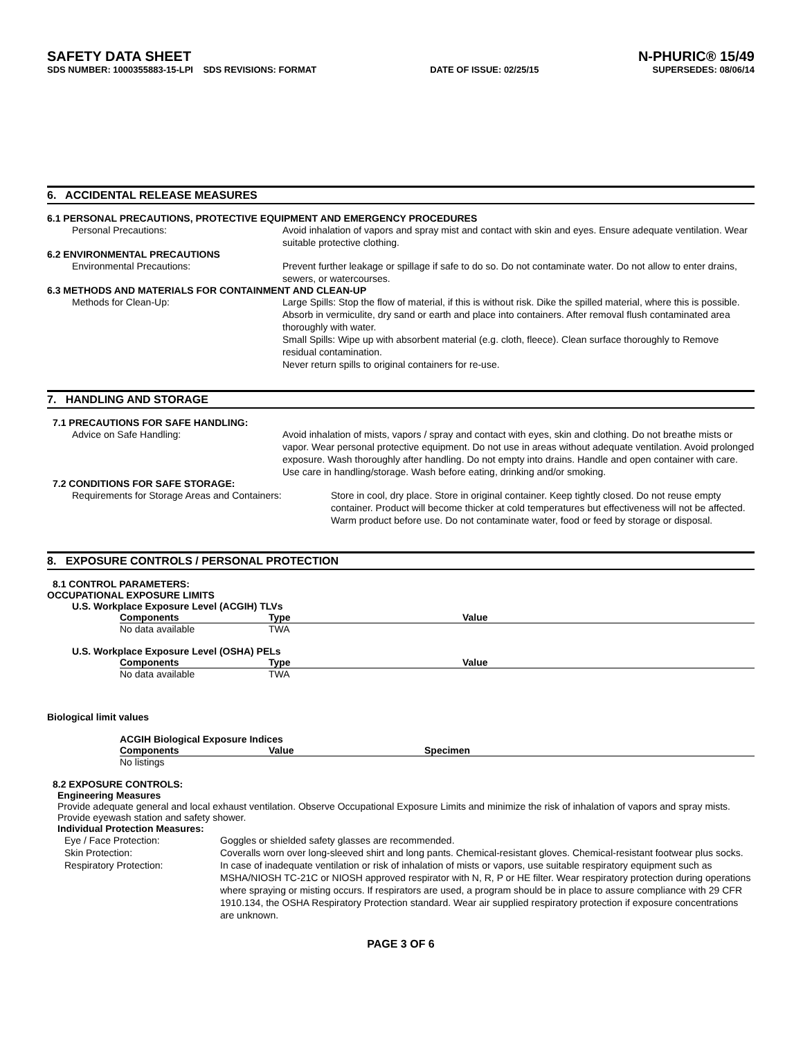SAFETY DATA SHEET N-PHURIC® 15/49
SDS NUMBER: 1000355883-15-LPI SDS REVISIONS: FORMAT DATE OF ISSUE: 02/25/15 SUPERSEDES: 08/06/14
6. ACCIDENTAL RELEASE MEASURES
6.1 PERSONAL PRECAUTIONS, PROTECTIVE EQUIPMENT AND EMERGENCY PROCEDURES
Personal Precautions: Avoid inhalation of vapors and spray mist and contact with skin and eyes. Ensure adequate ventilation. Wear suitable protective clothing.
6.2 ENVIRONMENTAL PRECAUTIONS
Environmental Precautions: Prevent further leakage or spillage if safe to do so. Do not contaminate water. Do not allow to enter drains, sewers, or watercourses.
6.3 METHODS AND MATERIALS FOR CONTAINMENT AND CLEAN-UP
Methods for Clean-Up: Large Spills: Stop the flow of material, if this is without risk. Dike the spilled material, where this is possible. Absorb in vermiculite, dry sand or earth and place into containers. After removal flush contaminated area thoroughly with water.
Small Spills: Wipe up with absorbent material (e.g. cloth, fleece). Clean surface thoroughly to Remove residual contamination.
Never return spills to original containers for re-use.
7. HANDLING AND STORAGE
7.1 PRECAUTIONS FOR SAFE HANDLING:
Advice on Safe Handling: Avoid inhalation of mists, vapors / spray and contact with eyes, skin and clothing. Do not breathe mists or vapor. Wear personal protective equipment. Do not use in areas without adequate ventilation. Avoid prolonged exposure. Wash thoroughly after handling. Do not empty into drains. Handle and open container with care. Use care in handling/storage. Wash before eating, drinking and/or smoking.
7.2 CONDITIONS FOR SAFE STORAGE:
Requirements for Storage Areas and Containers:
Store in cool, dry place. Store in original container. Keep tightly closed. Do not reuse empty container. Product will become thicker at cold temperatures but effectiveness will not be affected. Warm product before use. Do not contaminate water, food or feed by storage or disposal.
8. EXPOSURE CONTROLS / PERSONAL PROTECTION
8.1 CONTROL PARAMETERS:
OCCUPATIONAL EXPOSURE LIMITS
U.S. Workplace Exposure Level (ACGIH) TLVs
| Components | Type | Value |
| --- | --- | --- |
| No data available | TWA | |
U.S. Workplace Exposure Level (OSHA) PELs
| Components | Type | Value |
| --- | --- | --- |
| No data available | TWA | |
Biological limit values
ACGIH Biological Exposure Indices
| Components | Value | Specimen |
| --- | --- | --- |
| No listings | | |
8.2 EXPOSURE CONTROLS:
Engineering Measures
Provide adequate general and local exhaust ventilation. Observe Occupational Exposure Limits and minimize the risk of inhalation of vapors and spray mists. Provide eyewash station and safety shower.
Individual Protection Measures:
Eye / Face Protection: Goggles or shielded safety glasses are recommended.
Skin Protection: Coveralls worn over long-sleeved shirt and long pants. Chemical-resistant gloves. Chemical-resistant footwear plus socks.
Respiratory Protection: In case of inadequate ventilation or risk of inhalation of mists or vapors, use suitable respiratory equipment such as MSHA/NIOSH TC-21C or NIOSH approved respirator with N, R, P or HE filter. Wear respiratory protection during operations where spraying or misting occurs. If respirators are used, a program should be in place to assure compliance with 29 CFR 1910.134, the OSHA Respiratory Protection standard. Wear air supplied respiratory protection if exposure concentrations are unknown.
PAGE 3 OF 6